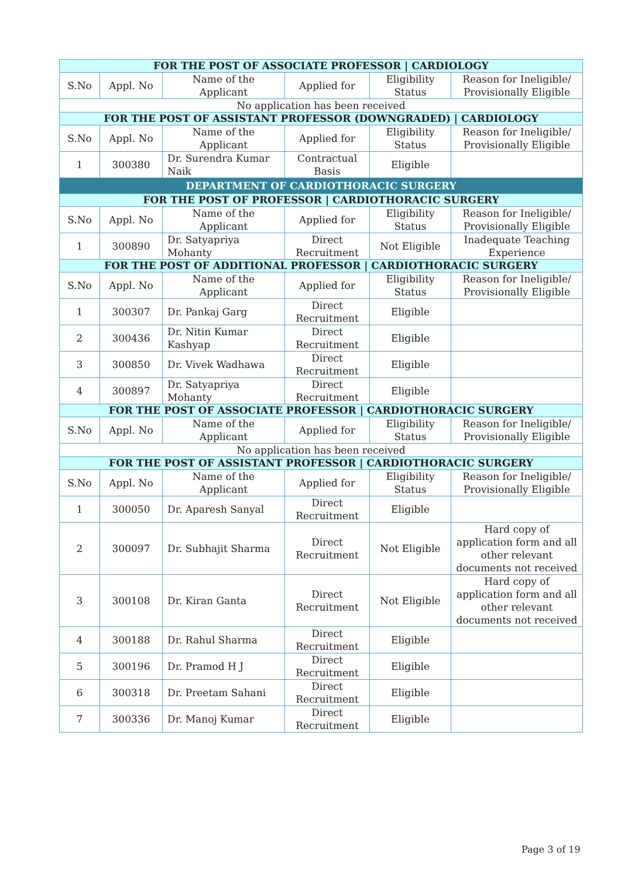| FOR THE POST OF ASSOCIATE PROFESSOR / CARDIOLOGY | | | | | |
| S.No | Appl. No | Name of the Applicant | Applied for | Eligibility Status | Reason for Ineligible/ Provisionally Eligible |
| No application has been received | | | | | |
| FOR THE POST OF ASSISTANT PROFESSOR (DOWNGRADED) / CARDIOLOGY | | | | | |
| S.No | Appl. No | Name of the Applicant | Applied for | Eligibility Status | Reason for Ineligible/ Provisionally Eligible |
| 1 | 300380 | Dr. Surendra Kumar Naik | Contractual Basis | Eligible | |
| DEPARTMENT OF CARDIOTHORACIC SURGERY | | | | | |
| FOR THE POST OF PROFESSOR / CARDIOTHORACIC SURGERY | | | | | |
| S.No | Appl. No | Name of the Applicant | Applied for | Eligibility Status | Reason for Ineligible/ Provisionally Eligible |
| 1 | 300890 | Dr. Satyapriya Mohanty | Direct Recruitment | Not Eligible | Inadequate Teaching Experience |
| FOR THE POST OF ADDITIONAL PROFESSOR / CARDIOTHORACIC SURGERY | | | | | |
| S.No | Appl. No | Name of the Applicant | Applied for | Eligibility Status | Reason for Ineligible/ Provisionally Eligible |
| 1 | 300307 | Dr. Pankaj Garg | Direct Recruitment | Eligible | |
| 2 | 300436 | Dr. Nitin Kumar Kashyap | Direct Recruitment | Eligible | |
| 3 | 300850 | Dr. Vivek Wadhawa | Direct Recruitment | Eligible | |
| 4 | 300897 | Dr. Satyapriya Mohanty | Direct Recruitment | Eligible | |
| FOR THE POST OF ASSOCIATE PROFESSOR / CARDIOTHORACIC SURGERY | | | | | |
| S.No | Appl. No | Name of the Applicant | Applied for | Eligibility Status | Reason for Ineligible/ Provisionally Eligible |
| No application has been received | | | | | |
| FOR THE POST OF ASSISTANT PROFESSOR / CARDIOTHORACIC SURGERY | | | | | |
| S.No | Appl. No | Name of the Applicant | Applied for | Eligibility Status | Reason for Ineligible/ Provisionally Eligible |
| 1 | 300050 | Dr. Aparesh Sanyal | Direct Recruitment | Eligible | |
| 2 | 300097 | Dr. Subhajit Sharma | Direct Recruitment | Not Eligible | Hard copy of application form and all other relevant documents not received |
| 3 | 300108 | Dr. Kiran Ganta | Direct Recruitment | Not Eligible | Hard copy of application form and all other relevant documents not received |
| 4 | 300188 | Dr. Rahul Sharma | Direct Recruitment | Eligible | |
| 5 | 300196 | Dr. Pramod H J | Direct Recruitment | Eligible | |
| 6 | 300318 | Dr. Preetam Sahani | Direct Recruitment | Eligible | |
| 7 | 300336 | Dr. Manoj Kumar | Direct Recruitment | Eligible | |
Page 3 of 19